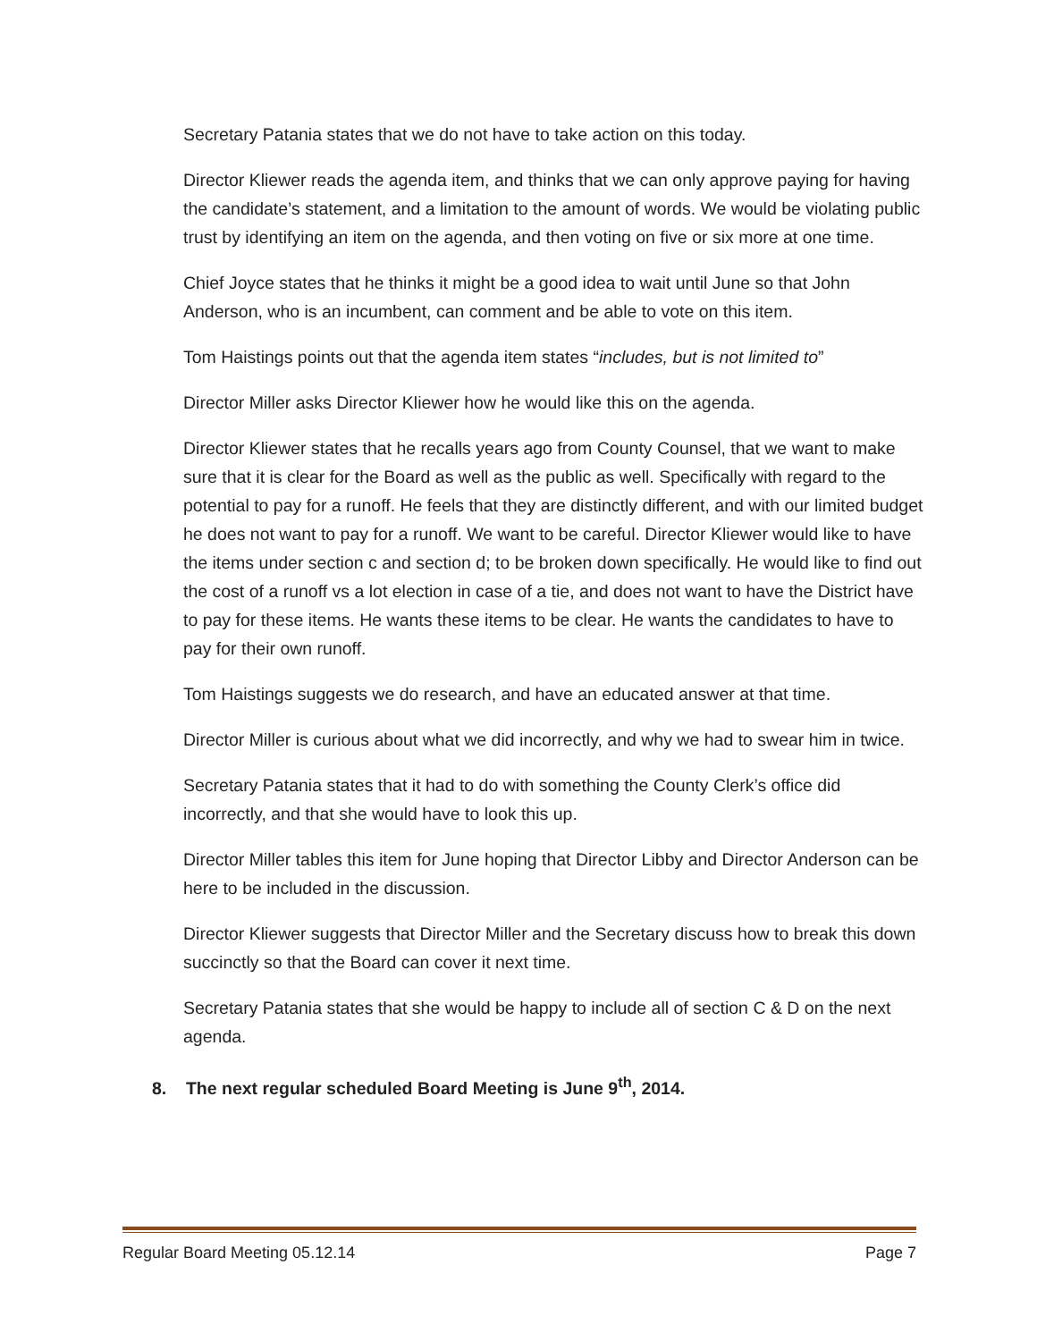Secretary Patania states that we do not have to take action on this today.
Director Kliewer reads the agenda item, and thinks that we can only approve paying for having the candidate’s statement, and a limitation to the amount of words. We would be violating public trust by identifying an item on the agenda, and then voting on five or six more at one time.
Chief Joyce states that he thinks it might be a good idea to wait until June so that John Anderson, who is an incumbent, can comment and be able to vote on this item.
Tom Haistings points out that the agenda item states “includes, but is not limited to”
Director Miller asks Director Kliewer how he would like this on the agenda.
Director Kliewer states that he recalls years ago from County Counsel, that we want to make sure that it is clear for the Board as well as the public as well. Specifically with regard to the potential to pay for a runoff. He feels that they are distinctly different, and with our limited budget he does not want to pay for a runoff. We want to be careful. Director Kliewer would like to have the items under section c and section d; to be broken down specifically. He would like to find out the cost of a runoff vs a lot election in case of a tie, and does not want to have the District have to pay for these items. He wants these items to be clear. He wants the candidates to have to pay for their own runoff.
Tom Haistings suggests we do research, and have an educated answer at that time.
Director Miller is curious about what we did incorrectly, and why we had to swear him in twice.
Secretary Patania states that it had to do with something the County Clerk’s office did incorrectly, and that she would have to look this up.
Director Miller tables this item for June hoping that Director Libby and Director Anderson can be here to be included in the discussion.
Director Kliewer suggests that Director Miller and the Secretary discuss how to break this down succinctly so that the Board can cover it next time.
Secretary Patania states that she would be happy to include all of section C & D on the next agenda.
8. The next regular scheduled Board Meeting is June 9<sup>th</sup>, 2014.
Regular Board Meeting 05.12.14 Page 7